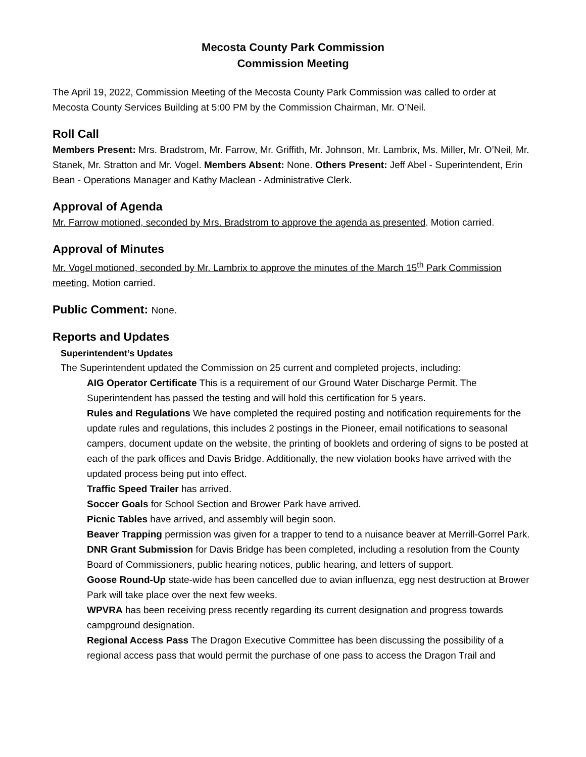Mecosta County Park Commission
Commission Meeting
The April 19, 2022, Commission Meeting of the Mecosta County Park Commission was called to order at Mecosta County Services Building at 5:00 PM by the Commission Chairman, Mr. O’Neil.
Roll Call
Members Present: Mrs. Bradstrom, Mr. Farrow, Mr. Griffith, Mr. Johnson, Mr. Lambrix, Ms. Miller, Mr. O’Neil, Mr. Stanek, Mr. Stratton and Mr. Vogel. Members Absent: None. Others Present: Jeff Abel - Superintendent, Erin Bean - Operations Manager and Kathy Maclean - Administrative Clerk.
Approval of Agenda
Mr. Farrow motioned, seconded by Mrs. Bradstrom to approve the agenda as presented. Motion carried.
Approval of Minutes
Mr. Vogel motioned, seconded by Mr. Lambrix to approve the minutes of the March 15<sup>th</sup> Park Commission meeting. Motion carried.
Public Comment: None.
Reports and Updates
Superintendent’s Updates
The Superintendent updated the Commission on 25 current and completed projects, including:
AIG Operator Certificate This is a requirement of our Ground Water Discharge Permit. The Superintendent has passed the testing and will hold this certification for 5 years.
Rules and Regulations We have completed the required posting and notification requirements for the update rules and regulations, this includes 2 postings in the Pioneer, email notifications to seasonal campers, document update on the website, the printing of booklets and ordering of signs to be posted at each of the park offices and Davis Bridge. Additionally, the new violation books have arrived with the updated process being put into effect.
Traffic Speed Trailer has arrived.
Soccer Goals for School Section and Brower Park have arrived.
Picnic Tables have arrived, and assembly will begin soon.
Beaver Trapping permission was given for a trapper to tend to a nuisance beaver at Merrill-Gorrel Park.
DNR Grant Submission for Davis Bridge has been completed, including a resolution from the County Board of Commissioners, public hearing notices, public hearing, and letters of support.
Goose Round-Up state-wide has been cancelled due to avian influenza, egg nest destruction at Brower Park will take place over the next few weeks.
WPVRA has been receiving press recently regarding its current designation and progress towards campground designation.
Regional Access Pass The Dragon Executive Committee has been discussing the possibility of a regional access pass that would permit the purchase of one pass to access the Dragon Trail and